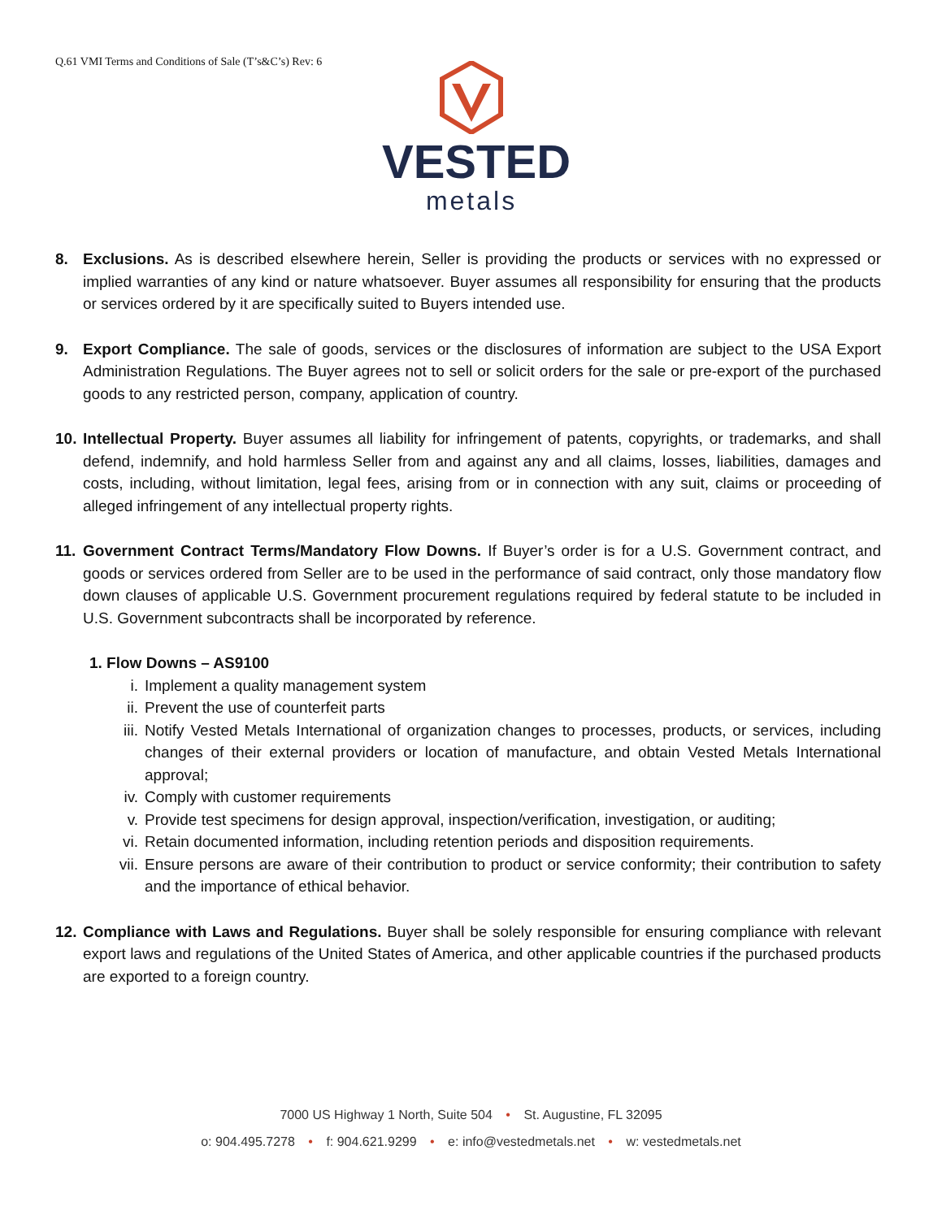Q.61 VMI Terms and Conditions of Sale (T’s&C’s) Rev: 6
VESTED
metals
8. Exclusions. As is described elsewhere herein, Seller is providing the products or services with no expressed or implied warranties of any kind or nature whatsoever. Buyer assumes all responsibility for ensuring that the products or services ordered by it are specifically suited to Buyers intended use.
9. Export Compliance. The sale of goods, services or the disclosures of information are subject to the USA Export Administration Regulations. The Buyer agrees not to sell or solicit orders for the sale or pre-export of the purchased goods to any restricted person, company, application of country.
10. Intellectual Property. Buyer assumes all liability for infringement of patents, copyrights, or trademarks, and shall defend, indemnify, and hold harmless Seller from and against any and all claims, losses, liabilities, damages and costs, including, without limitation, legal fees, arising from or in connection with any suit, claims or proceeding of alleged infringement of any intellectual property rights.
11. Government Contract Terms/Mandatory Flow Downs. If Buyer’s order is for a U.S. Government contract, and goods or services ordered from Seller are to be used in the performance of said contract, only those mandatory flow down clauses of applicable U.S. Government procurement regulations required by federal statute to be included in U.S. Government subcontracts shall be incorporated by reference.
1. Flow Downs – AS9100
i. Implement a quality management system
ii. Prevent the use of counterfeit parts
iii. Notify Vested Metals International of organization changes to processes, products, or services, including changes of their external providers or location of manufacture, and obtain Vested Metals International approval;
iv. Comply with customer requirements
v. Provide test specimens for design approval, inspection/verification, investigation, or auditing;
vi. Retain documented information, including retention periods and disposition requirements.
vii. Ensure persons are aware of their contribution to product or service conformity; their contribution to safety and the importance of ethical behavior.
12. Compliance with Laws and Regulations. Buyer shall be solely responsible for ensuring compliance with relevant export laws and regulations of the United States of America, and other applicable countries if the purchased products are exported to a foreign country.
7000 US Highway 1 North, Suite 504 • St. Augustine, FL 32095
o: 904.495.7278 • f: 904.621.9299 • e: info@vestedmetals.net • w: vestedmetals.net